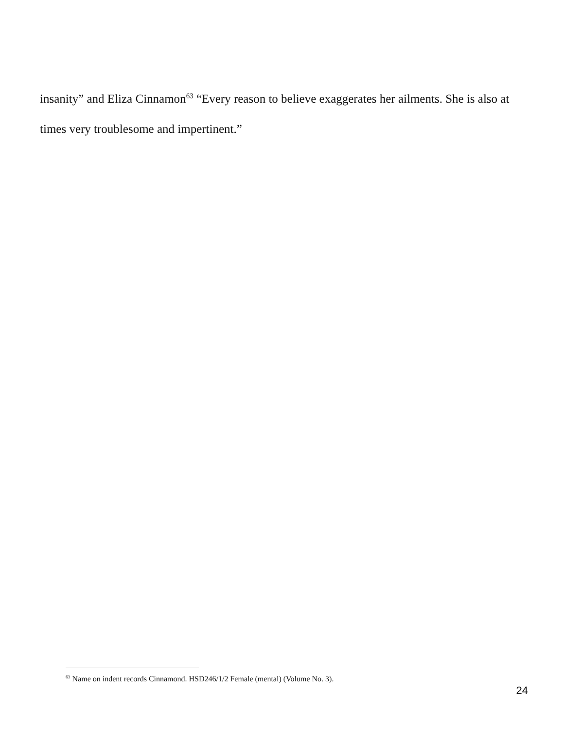insanity” and Eliza Cinnamon<sup>63</sup> “Every reason to believe exaggerates her ailments. She is also at times very troublesome and impertinent.”
<sup>63</sup> Name on indent records Cinnamond. HSD246/1/2 Female (mental) (Volume No. 3).
24